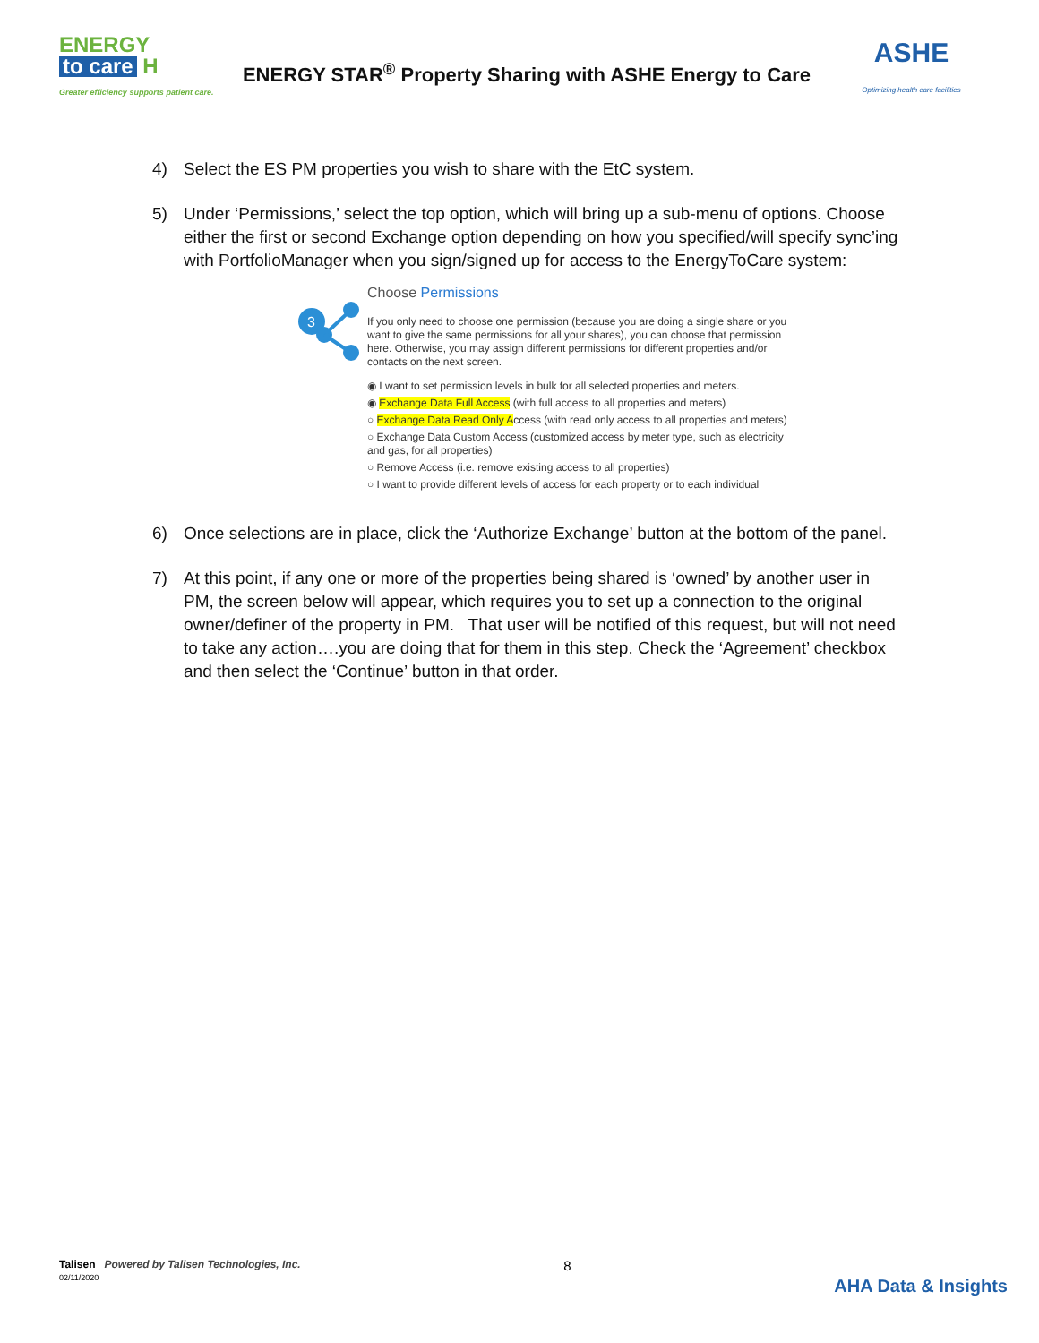ENERGY
to care H
Greater efficiency supports patient care.
ENERGY STAR<sup>®</sup> Property Sharing with ASHE Energy to Care
ASHE
Optimizing health care facilities
4) Select the ES PM properties you wish to share with the EtC system.
5) Under ‘Permissions,’ select the top option, which will bring up a sub-menu of options. Choose either the first or second Exchange option depending on how you specified/will specify sync’ing with PortfolioManager when you sign/signed up for access to the EnergyToCare system:
3
Choose Permissions
If you only need to choose one permission (because you are doing a single share or you want to give the same permissions for all your shares), you can choose that permission here. Otherwise, you may assign different permissions for different properties and/or contacts on the next screen.
◉ I want to set permission levels in bulk for all selected properties and meters.
◉ Exchange Data Full Access (with full access to all properties and meters)
○ Exchange Data Read Only Access (with read only access to all properties and meters)
○ Exchange Data Custom Access (customized access by meter type, such as electricity and gas, for all properties)
○ Remove Access (i.e. remove existing access to all properties)
○ I want to provide different levels of access for each property or to each individual
6) Once selections are in place, click the ‘Authorize Exchange’ button at the bottom of the panel.
7) At this point, if any one or more of the properties being shared is ‘owned’ by another user in PM, the screen below will appear, which requires you to set up a connection to the original owner/definer of the property in PM. That user will be notified of this request, but will not need to take any action….you are doing that for them in this step. Check the ‘Agreement’ checkbox and then select the ‘Continue’ button in that order.
Talisen Powered by Talisen Technologies, Inc.
02/11/2020
8
AHA Data & Insights